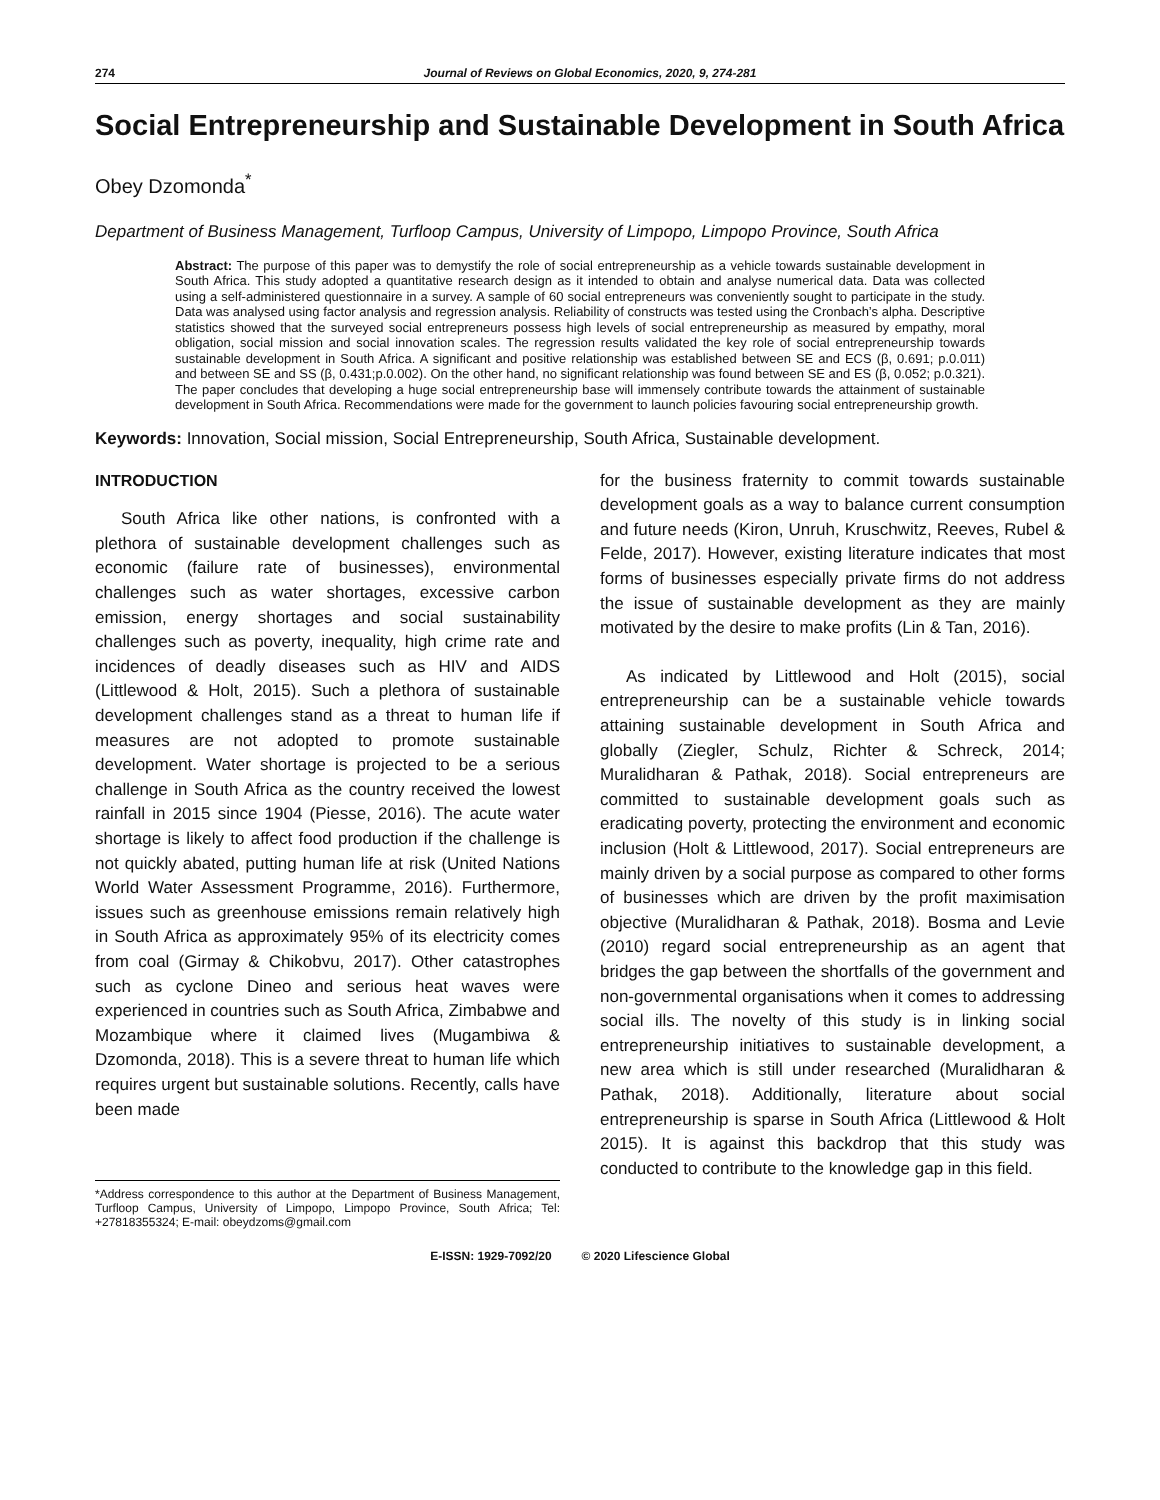274 Journal of Reviews on Global Economics, 2020, 9, 274-281
Social Entrepreneurship and Sustainable Development in South Africa
Obey Dzomonda<sup>*</sup>
Department of Business Management, Turfloop Campus, University of Limpopo, Limpopo Province, South Africa
Abstract: The purpose of this paper was to demystify the role of social entrepreneurship as a vehicle towards sustainable development in South Africa. This study adopted a quantitative research design as it intended to obtain and analyse numerical data. Data was collected using a self-administered questionnaire in a survey. A sample of 60 social entrepreneurs was conveniently sought to participate in the study. Data was analysed using factor analysis and regression analysis. Reliability of constructs was tested using the Cronbach’s alpha. Descriptive statistics showed that the surveyed social entrepreneurs possess high levels of social entrepreneurship as measured by empathy, moral obligation, social mission and social innovation scales. The regression results validated the key role of social entrepreneurship towards sustainable development in South Africa. A significant and positive relationship was established between SE and ECS (β, 0.691; p.0.011) and between SE and SS (β, 0.431;p.0.002). On the other hand, no significant relationship was found between SE and ES (β, 0.052; p.0.321). The paper concludes that developing a huge social entrepreneurship base will immensely contribute towards the attainment of sustainable development in South Africa. Recommendations were made for the government to launch policies favouring social entrepreneurship growth.
Keywords: Innovation, Social mission, Social Entrepreneurship, South Africa, Sustainable development.
INTRODUCTION
South Africa like other nations, is confronted with a plethora of sustainable development challenges such as economic (failure rate of businesses), environmental challenges such as water shortages, excessive carbon emission, energy shortages and social sustainability challenges such as poverty, inequality, high crime rate and incidences of deadly diseases such as HIV and AIDS (Littlewood & Holt, 2015). Such a plethora of sustainable development challenges stand as a threat to human life if measures are not adopted to promote sustainable development. Water shortage is projected to be a serious challenge in South Africa as the country received the lowest rainfall in 2015 since 1904 (Piesse, 2016). The acute water shortage is likely to affect food production if the challenge is not quickly abated, putting human life at risk (United Nations World Water Assessment Programme, 2016). Furthermore, issues such as greenhouse emissions remain relatively high in South Africa as approximately 95% of its electricity comes from coal (Girmay & Chikobvu, 2017). Other catastrophes such as cyclone Dineo and serious heat waves were experienced in countries such as South Africa, Zimbabwe and Mozambique where it claimed lives (Mugambiwa & Dzomonda, 2018). This is a severe threat to human life which requires urgent but sustainable solutions. Recently, calls have been made
*Address correspondence to this author at the Department of Business Management, Turfloop Campus, University of Limpopo, Limpopo Province, South Africa; Tel: +27818355324; E-mail: obeydzoms@gmail.com
for the business fraternity to commit towards sustainable development goals as a way to balance current consumption and future needs (Kiron, Unruh, Kruschwitz, Reeves, Rubel & Felde, 2017). However, existing literature indicates that most forms of businesses especially private firms do not address the issue of sustainable development as they are mainly motivated by the desire to make profits (Lin & Tan, 2016).
As indicated by Littlewood and Holt (2015), social entrepreneurship can be a sustainable vehicle towards attaining sustainable development in South Africa and globally (Ziegler, Schulz, Richter & Schreck, 2014; Muralidharan & Pathak, 2018). Social entrepreneurs are committed to sustainable development goals such as eradicating poverty, protecting the environment and economic inclusion (Holt & Littlewood, 2017). Social entrepreneurs are mainly driven by a social purpose as compared to other forms of businesses which are driven by the profit maximisation objective (Muralidharan & Pathak, 2018). Bosma and Levie (2010) regard social entrepreneurship as an agent that bridges the gap between the shortfalls of the government and non-governmental organisations when it comes to addressing social ills. The novelty of this study is in linking social entrepreneurship initiatives to sustainable development, a new area which is still under researched (Muralidharan & Pathak, 2018). Additionally, literature about social entrepreneurship is sparse in South Africa (Littlewood & Holt 2015). It is against this backdrop that this study was conducted to contribute to the knowledge gap in this field.
E-ISSN: 1929-7092/20 © 2020 Lifescience Global